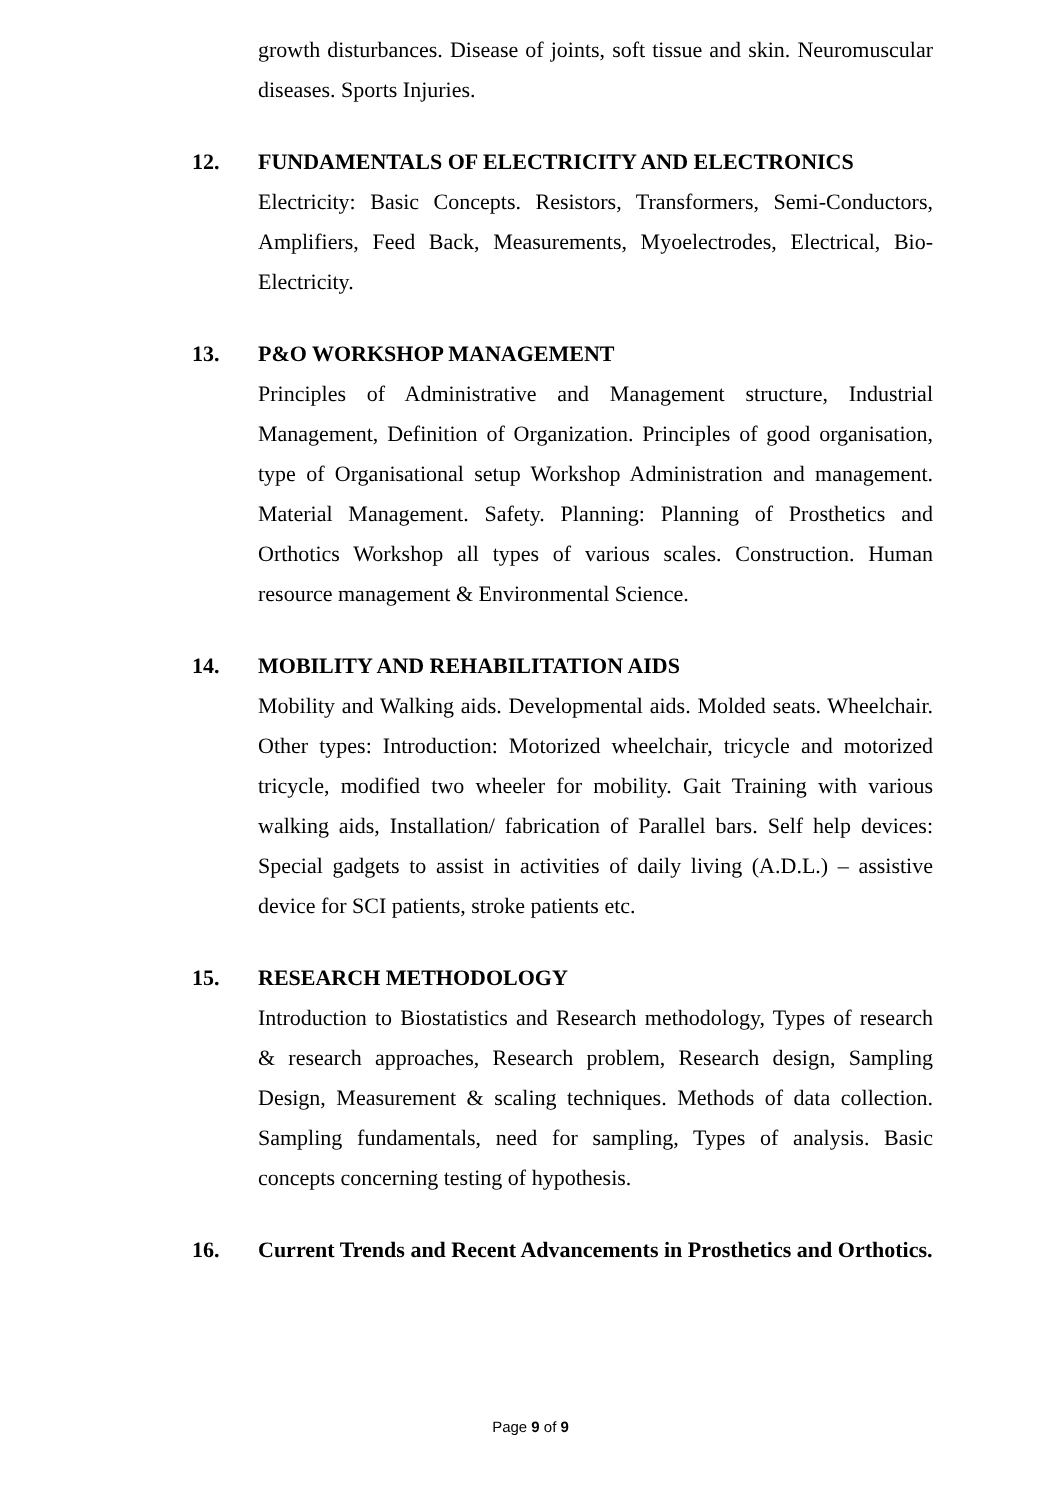growth disturbances. Disease of joints, soft tissue and skin. Neuromuscular diseases. Sports Injuries.
12. FUNDAMENTALS OF ELECTRICITY AND ELECTRONICS
Electricity: Basic Concepts. Resistors, Transformers, Semi-Conductors, Amplifiers, Feed Back, Measurements, Myoelectrodes, Electrical, Bio-Electricity.
13. P&O WORKSHOP MANAGEMENT
Principles of Administrative and Management structure, Industrial Management, Definition of Organization. Principles of good organisation, type of Organisational setup Workshop Administration and management. Material Management. Safety. Planning: Planning of Prosthetics and Orthotics Workshop all types of various scales. Construction. Human resource management & Environmental Science.
14. MOBILITY AND REHABILITATION AIDS
Mobility and Walking aids. Developmental aids. Molded seats. Wheelchair. Other types: Introduction: Motorized wheelchair, tricycle and motorized tricycle, modified two wheeler for mobility. Gait Training with various walking aids, Installation/ fabrication of Parallel bars. Self help devices: Special gadgets to assist in activities of daily living (A.D.L.) – assistive device for SCI patients, stroke patients etc.
15. RESEARCH METHODOLOGY
Introduction to Biostatistics and Research methodology, Types of research & research approaches, Research problem, Research design, Sampling Design, Measurement & scaling techniques. Methods of data collection. Sampling fundamentals, need for sampling, Types of analysis. Basic concepts concerning testing of hypothesis.
16. Current Trends and Recent Advancements in Prosthetics and Orthotics.
Page 9 of 9